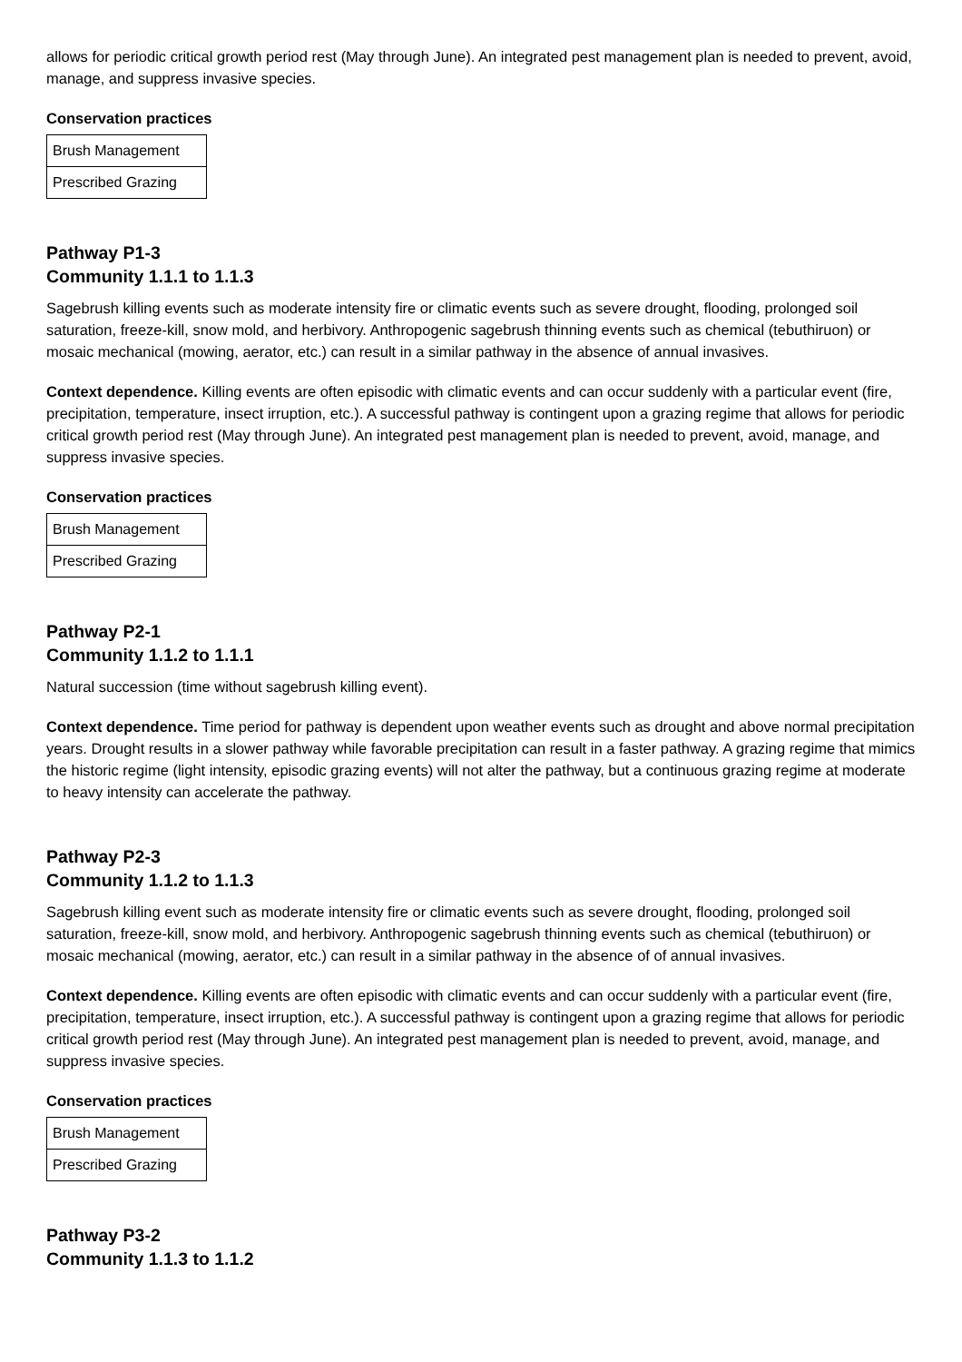allows for periodic critical growth period rest (May through June). An integrated pest management plan is needed to prevent, avoid, manage, and suppress invasive species.
Conservation practices
| Brush Management |
| Prescribed Grazing |
Pathway P1-3
Community 1.1.1 to 1.1.3
Sagebrush killing events such as moderate intensity fire or climatic events such as severe drought, flooding, prolonged soil saturation, freeze-kill, snow mold, and herbivory. Anthropogenic sagebrush thinning events such as chemical (tebuthiruon) or mosaic mechanical (mowing, aerator, etc.) can result in a similar pathway in the absence of annual invasives.
Context dependence. Killing events are often episodic with climatic events and can occur suddenly with a particular event (fire, precipitation, temperature, insect irruption, etc.). A successful pathway is contingent upon a grazing regime that allows for periodic critical growth period rest (May through June). An integrated pest management plan is needed to prevent, avoid, manage, and suppress invasive species.
Conservation practices
| Brush Management |
| Prescribed Grazing |
Pathway P2-1
Community 1.1.2 to 1.1.1
Natural succession (time without sagebrush killing event).
Context dependence. Time period for pathway is dependent upon weather events such as drought and above normal precipitation years. Drought results in a slower pathway while favorable precipitation can result in a faster pathway. A grazing regime that mimics the historic regime (light intensity, episodic grazing events) will not alter the pathway, but a continuous grazing regime at moderate to heavy intensity can accelerate the pathway.
Pathway P2-3
Community 1.1.2 to 1.1.3
Sagebrush killing event such as moderate intensity fire or climatic events such as severe drought, flooding, prolonged soil saturation, freeze-kill, snow mold, and herbivory. Anthropogenic sagebrush thinning events such as chemical (tebuthiruon) or mosaic mechanical (mowing, aerator, etc.) can result in a similar pathway in the absence of of annual invasives.
Context dependence. Killing events are often episodic with climatic events and can occur suddenly with a particular event (fire, precipitation, temperature, insect irruption, etc.). A successful pathway is contingent upon a grazing regime that allows for periodic critical growth period rest (May through June). An integrated pest management plan is needed to prevent, avoid, manage, and suppress invasive species.
Conservation practices
| Brush Management |
| Prescribed Grazing |
Pathway P3-2
Community 1.1.3 to 1.1.2